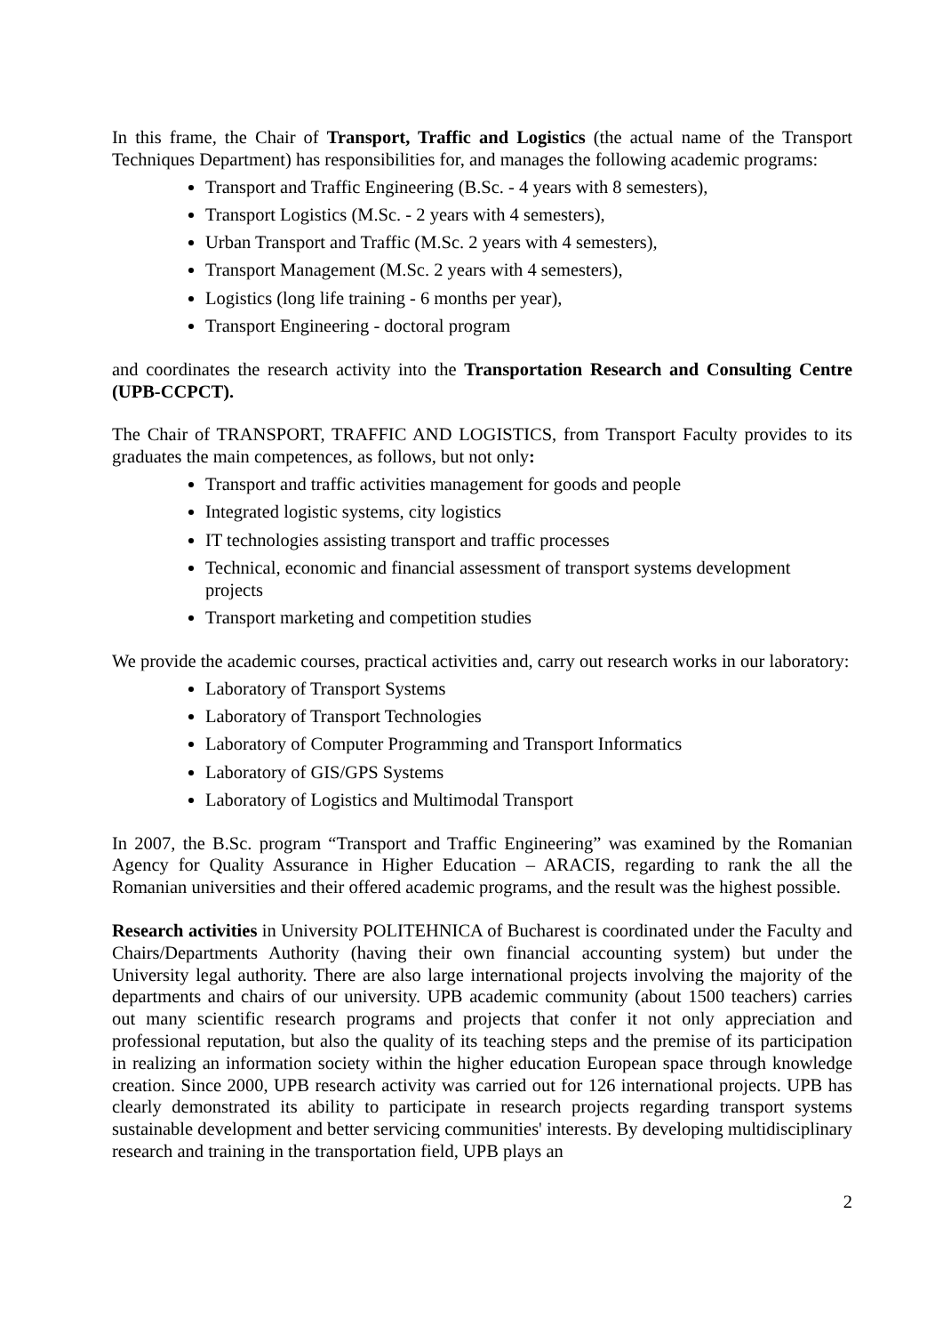In this frame, the Chair of Transport, Traffic and Logistics (the actual name of the Transport Techniques Department) has responsibilities for, and manages the following academic programs:
Transport and Traffic Engineering (B.Sc. - 4 years with 8 semesters),
Transport Logistics (M.Sc. - 2 years with 4 semesters),
Urban Transport and Traffic (M.Sc. 2 years with 4 semesters),
Transport Management (M.Sc. 2 years with 4 semesters),
Logistics (long life training - 6 months per year),
Transport Engineering - doctoral program
and coordinates the research activity into the Transportation Research and Consulting Centre (UPB-CCPCT).
The Chair of TRANSPORT, TRAFFIC AND LOGISTICS, from Transport Faculty provides to its graduates the main competences, as follows, but not only:
Transport and traffic activities management for goods and people
Integrated logistic systems, city logistics
IT technologies assisting transport and traffic processes
Technical, economic and financial assessment of transport systems development projects
Transport marketing and competition studies
We provide the academic courses, practical activities and, carry out research works in our laboratory:
Laboratory of Transport Systems
Laboratory of Transport Technologies
Laboratory of Computer Programming and Transport Informatics
Laboratory of GIS/GPS Systems
Laboratory of Logistics and Multimodal Transport
In 2007, the B.Sc. program “Transport and Traffic Engineering” was examined by the Romanian Agency for Quality Assurance in Higher Education – ARACIS, regarding to rank the all the Romanian universities and their offered academic programs, and the result was the highest possible.
Research activities in University POLITEHNICA of Bucharest is coordinated under the Faculty and Chairs/Departments Authority (having their own financial accounting system) but under the University legal authority. There are also large international projects involving the majority of the departments and chairs of our university. UPB academic community (about 1500 teachers) carries out many scientific research programs and projects that confer it not only appreciation and professional reputation, but also the quality of its teaching steps and the premise of its participation in realizing an information society within the higher education European space through knowledge creation. Since 2000, UPB research activity was carried out for 126 international projects. UPB has clearly demonstrated its ability to participate in research projects regarding transport systems sustainable development and better servicing communities' interests. By developing multidisciplinary research and training in the transportation field, UPB plays an
2